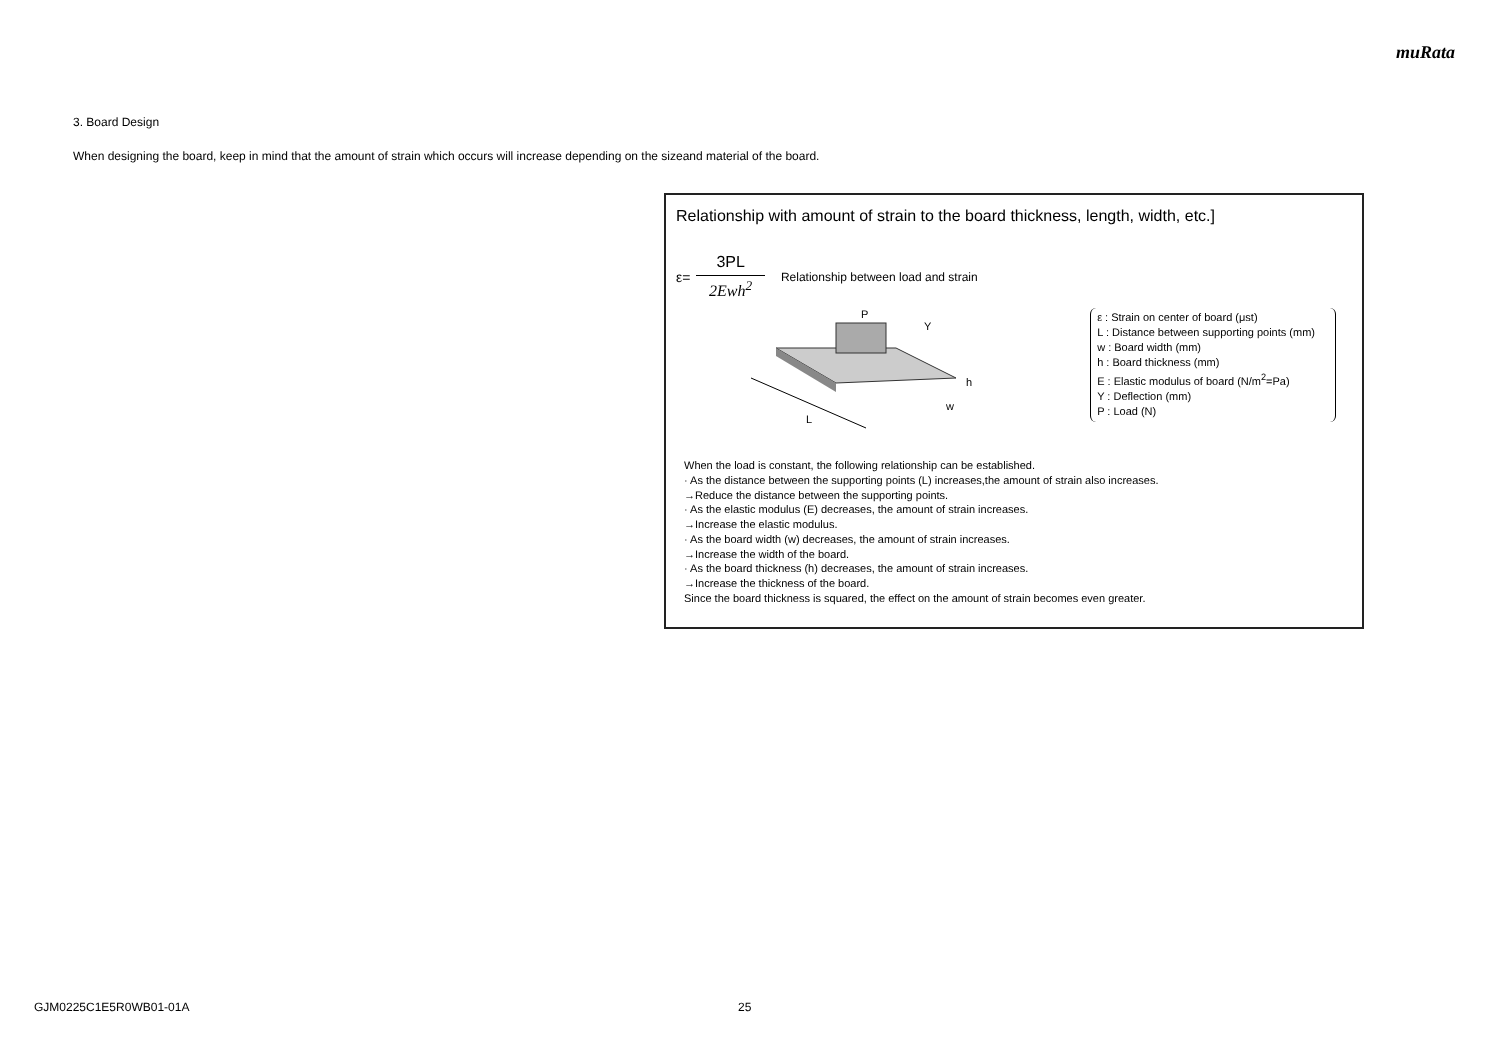muRata
3. Board Design
When designing the board, keep in mind that the amount of strain which occurs will increase depending on the sizeand material of the board.
Relationship with amount of strain to the board thickness, length, width, etc.]
ε=
3PL
2Ewh<sup>2</sup>
Relationship between load and strain
L
P
Y
h
w
ε : Strain on center of board (μst)
L : Distance between supporting points (mm)
w : Board width (mm)
h : Board thickness (mm)
E : Elastic modulus of board (N/m<sup>2</sup>=Pa)
Y : Deflection (mm)
P : Load (N)
When the load is constant, the following relationship can be established.
· As the distance between the supporting points (L) increases,the amount of strain also increases.
→Reduce the distance between the supporting points.
· As the elastic modulus (E) decreases, the amount of strain increases.
→Increase the elastic modulus.
· As the board width (w) decreases, the amount of strain increases.
→Increase the width of the board.
· As the board thickness (h) decreases, the amount of strain increases.
→Increase the thickness of the board.
Since the board thickness is squared, the effect on the amount of strain becomes even greater.
GJM0225C1E5R0WB01-01A 25